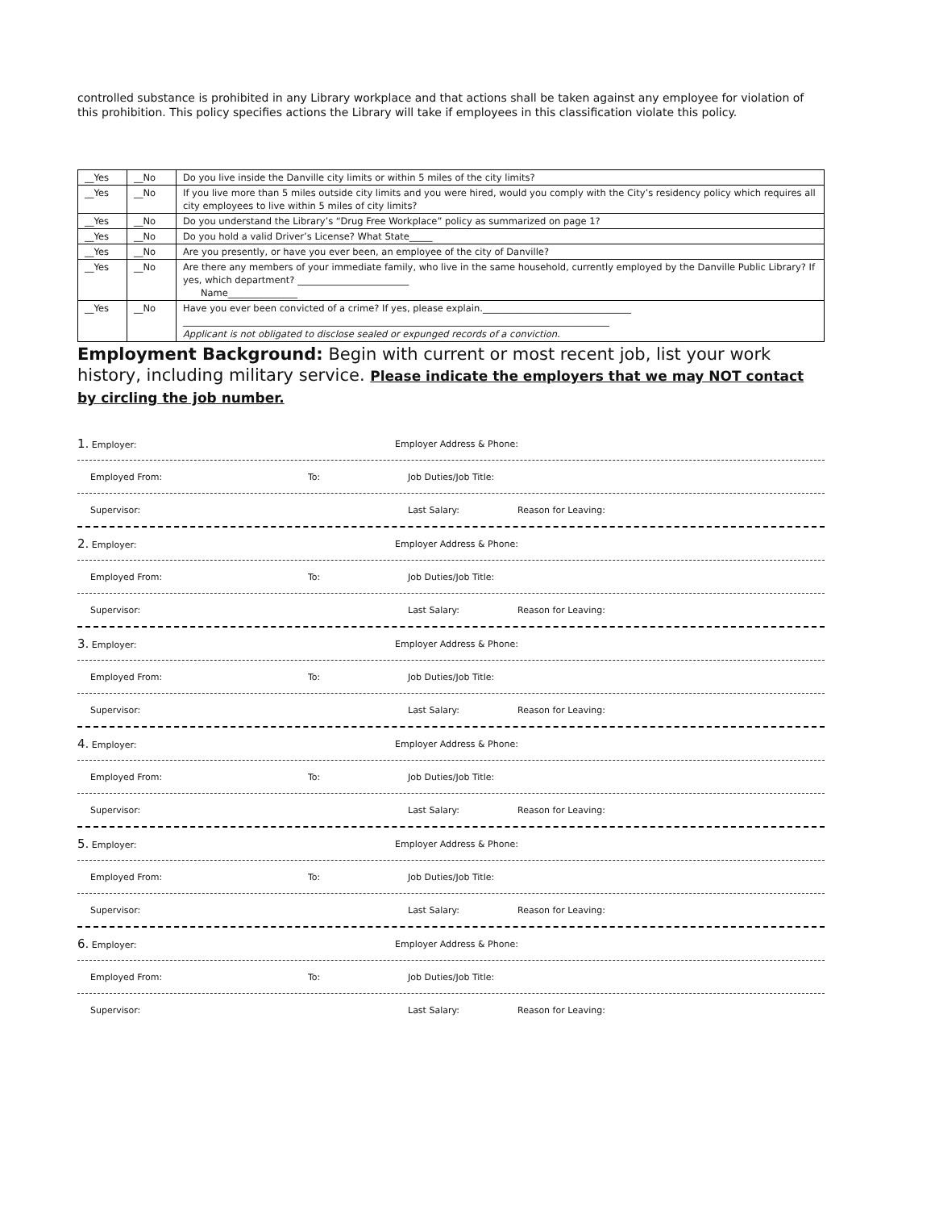controlled substance is prohibited in any Library workplace and that actions shall be taken against any employee for violation of this prohibition. This policy specifies actions the Library will take if employees in this classification violate this policy.
| __Yes | __No | Do you live inside the Danville city limits or within 5 miles of the city limits? |
| __Yes | __No | If you live more than 5 miles outside city limits and you were hired, would you comply with the City’s residency policy which requires all city employees to live within 5 miles of city limits? |
| __Yes | __No | Do you understand the Library’s “Drug Free Workplace” policy as summarized on page 1? |
| __Yes | __No | Do you hold a valid Driver’s License? What State_____ |
| __Yes | __No | Are you presently, or have you ever been, an employee of the city of Danville? |
| __Yes | __No | Are there any members of your immediate family, who live in the same household, currently employed by the Danville Public Library? If yes, which department? ________________________ Name_______________ |
| __Yes | __No | Have you ever been convicted of a crime? If yes, please explain.________________________________ ____________________________________________________________________________________________ Applicant is not obligated to disclose sealed or expunged records of a conviction. |
Employment Background: Begin with current or most recent job, list your work history, including military service. Please indicate the employers that we may NOT contact by circling the job number.
1. Employer: Employer Address & Phone:
Employed From: To: Job Duties/Job Title:
Supervisor: Last Salary: Reason for Leaving:
2. Employer: Employer Address & Phone:
Employed From: To: Job Duties/Job Title:
Supervisor: Last Salary: Reason for Leaving:
3. Employer: Employer Address & Phone:
Employed From: To: Job Duties/Job Title:
Supervisor: Last Salary: Reason for Leaving:
4. Employer: Employer Address & Phone:
Employed From: To: Job Duties/Job Title:
Supervisor: Last Salary: Reason for Leaving:
5. Employer: Employer Address & Phone:
Employed From: To: Job Duties/Job Title:
Supervisor: Last Salary: Reason for Leaving:
6. Employer: Employer Address & Phone:
Employed From: To: Job Duties/Job Title:
Supervisor: Last Salary: Reason for Leaving: